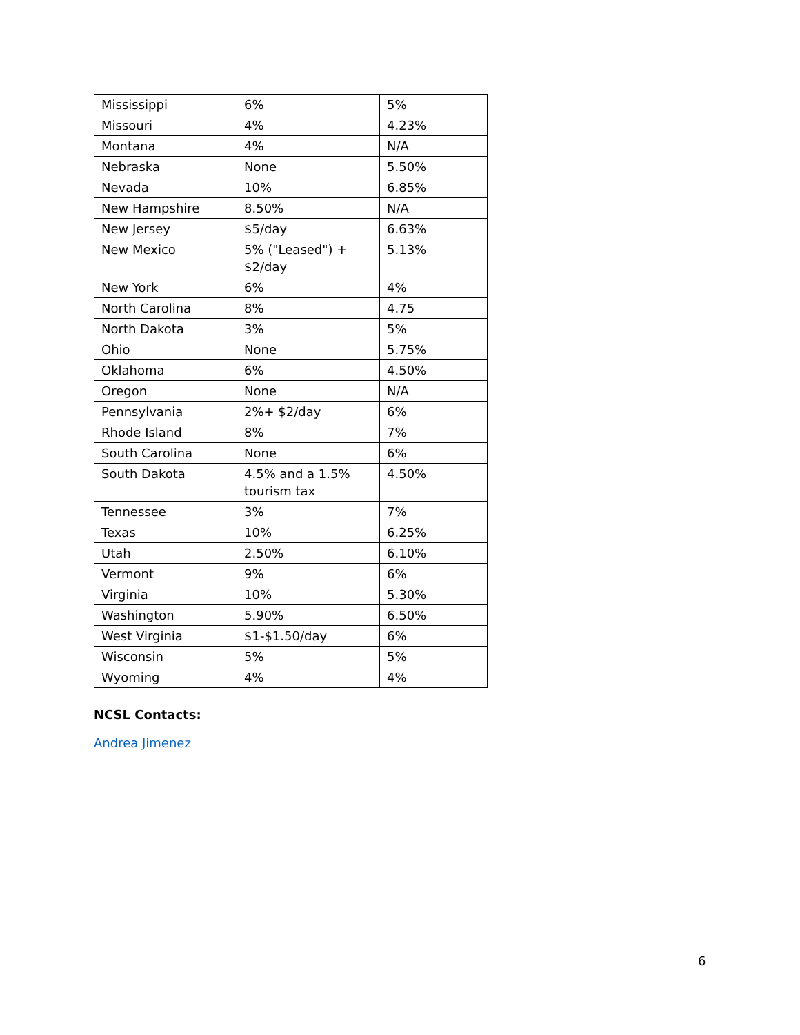| Mississippi | 6% | 5% |
| Missouri | 4% | 4.23% |
| Montana | 4% | N/A |
| Nebraska | None | 5.50% |
| Nevada | 10% | 6.85% |
| New Hampshire | 8.50% | N/A |
| New Jersey | $5/day | 6.63% |
| New Mexico | 5% ("Leased") + $2/day | 5.13% |
| New York | 6% | 4% |
| North Carolina | 8% | 4.75 |
| North Dakota | 3% | 5% |
| Ohio | None | 5.75% |
| Oklahoma | 6% | 4.50% |
| Oregon | None | N/A |
| Pennsylvania | 2%+ $2/day | 6% |
| Rhode Island | 8% | 7% |
| South Carolina | None | 6% |
| South Dakota | 4.5% and a 1.5% tourism tax | 4.50% |
| Tennessee | 3% | 7% |
| Texas | 10% | 6.25% |
| Utah | 2.50% | 6.10% |
| Vermont | 9% | 6% |
| Virginia | 10% | 5.30% |
| Washington | 5.90% | 6.50% |
| West Virginia | $1-$1.50/day | 6% |
| Wisconsin | 5% | 5% |
| Wyoming | 4% | 4% |
NCSL Contacts:
Andrea Jimenez
6